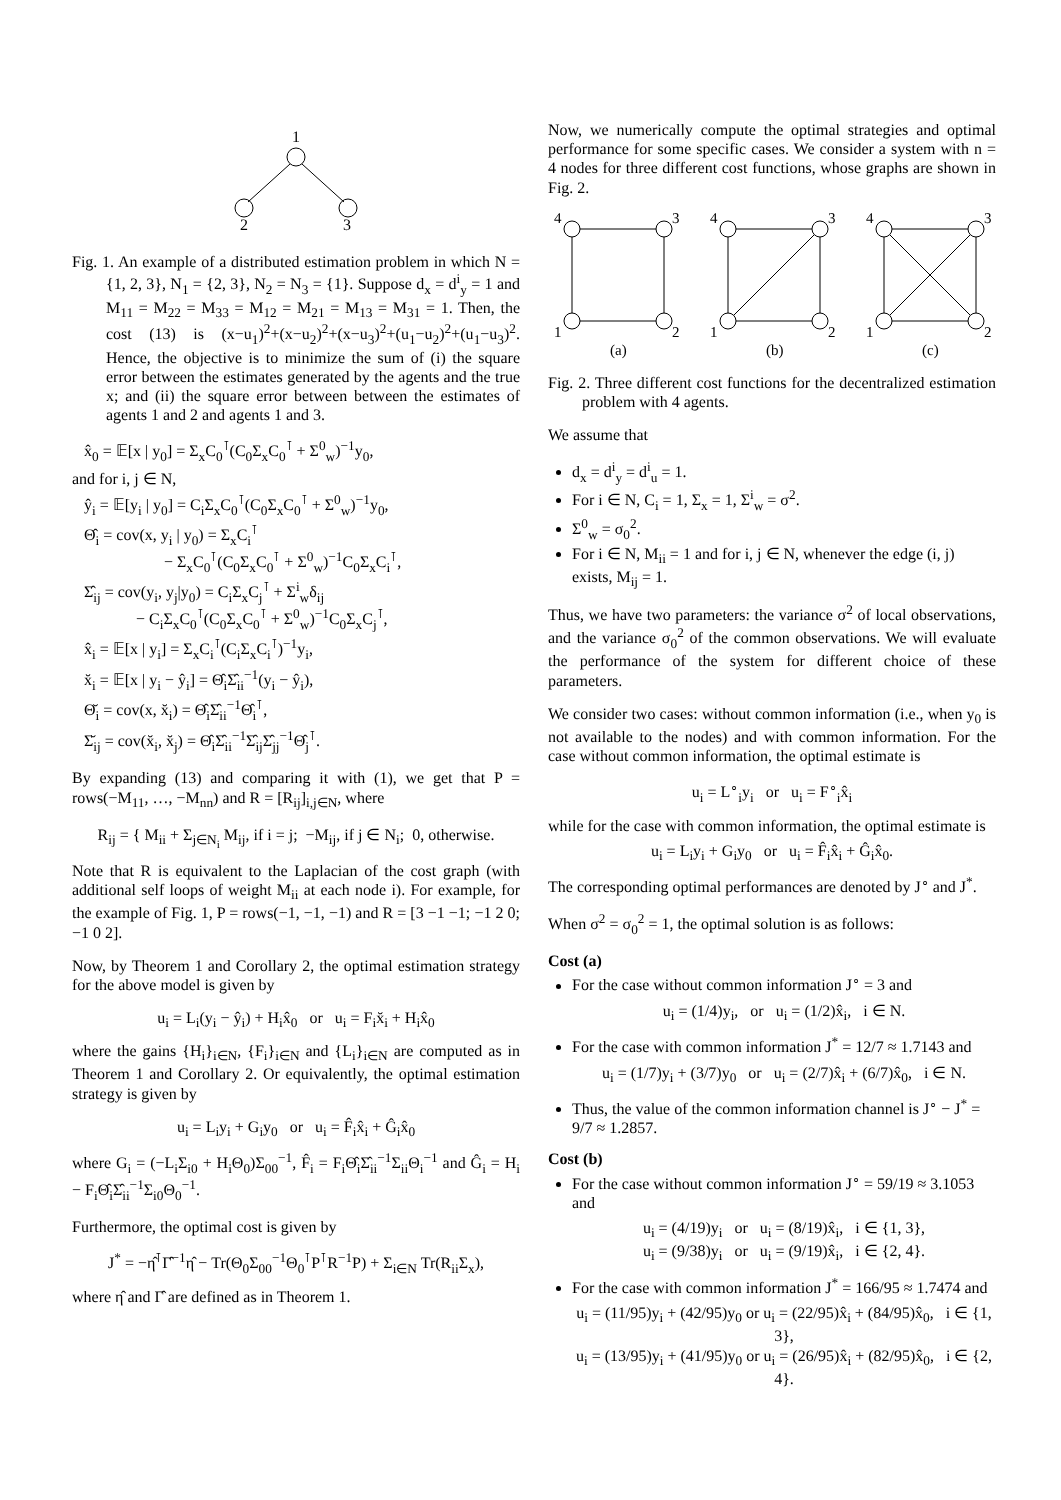1
2
3
Fig. 1. An example of a distributed estimation problem in which N = {1, 2, 3}, N<sub>1</sub> = {2, 3}, N<sub>2</sub> = N<sub>3</sub> = {1}. Suppose d<sub>x</sub> = d<sup>i</sup><sub>y</sub> = 1 and M<sub>11</sub> = M<sub>22</sub> = M<sub>33</sub> = M<sub>12</sub> = M<sub>21</sub> = M<sub>13</sub> = M<sub>31</sub> = 1. Then, the cost (13) is (x−u<sub>1</sub>)<sup>2</sup>+(x−u<sub>2</sub>)<sup>2</sup>+(x−u<sub>3</sub>)<sup>2</sup>+(u<sub>1</sub>−u<sub>2</sub>)<sup>2</sup>+(u<sub>1</sub>−u<sub>3</sub>)<sup>2</sup>. Hence, the objective is to minimize the sum of (i) the square error between the estimates generated by the agents and the true x; and (ii) the square error between between the estimates of agents 1 and 2 and agents 1 and 3.
x̂<sub>0</sub> = 𝔼[x | y<sub>0</sub>] = Σ<sub>x</sub>C<sub>0</sub><sup>⊺</sup>(C<sub>0</sub>Σ<sub>x</sub>C<sub>0</sub><sup>⊺</sup> + Σ<sup>0</sup><sub>w</sub>)<sup>−1</sup>y<sub>0</sub>,
and for i, j ∈ N,
ŷ<sub>i</sub> = 𝔼[y<sub>i</sub> | y<sub>0</sub>] = C<sub>i</sub>Σ<sub>x</sub>C<sub>0</sub><sup>⊺</sup>(C<sub>0</sub>Σ<sub>x</sub>C<sub>0</sub><sup>⊺</sup> + Σ<sup>0</sup><sub>w</sub>)<sup>−1</sup>y<sub>0</sub>,
Θ̂<sub>i</sub> = cov(x, y<sub>i</sub> | y<sub>0</sub>) = Σ<sub>x</sub>C<sub>i</sub><sup>⊺</sup>
− Σ<sub>x</sub>C<sub>0</sub><sup>⊺</sup>(C<sub>0</sub>Σ<sub>x</sub>C<sub>0</sub><sup>⊺</sup> + Σ<sup>0</sup><sub>w</sub>)<sup>−1</sup>C<sub>0</sub>Σ<sub>x</sub>C<sub>i</sub><sup>⊺</sup>,
Σ̂<sub>ij</sub> = cov(y<sub>i</sub>, y<sub>j</sub>|y<sub>0</sub>) = C<sub>i</sub>Σ<sub>x</sub>C<sub>j</sub><sup>⊺</sup> + Σ<sup>i</sup><sub>w</sub>δ<sub>ij</sub>
− C<sub>i</sub>Σ<sub>x</sub>C<sub>0</sub><sup>⊺</sup>(C<sub>0</sub>Σ<sub>x</sub>C<sub>0</sub><sup>⊺</sup> + Σ<sup>0</sup><sub>w</sub>)<sup>−1</sup>C<sub>0</sub>Σ<sub>x</sub>C<sub>j</sub><sup>⊺</sup>,
x̂<sub>i</sub> = 𝔼[x | y<sub>i</sub>] = Σ<sub>x</sub>C<sub>i</sub><sup>⊺</sup>(C<sub>i</sub>Σ<sub>x</sub>C<sub>i</sub><sup>⊺</sup>)<sup>−1</sup>y<sub>i</sub>,
x̆<sub>i</sub> = 𝔼[x | y<sub>i</sub> − ŷ<sub>i</sub>] = Θ̂<sub>i</sub>Σ̂<sub>ii</sub><sup>−1</sup>(y<sub>i</sub> − ŷ<sub>i</sub>),
Θ̆<sub>i</sub> = cov(x, x̆<sub>i</sub>) = Θ̂<sub>i</sub>Σ̂<sub>ii</sub><sup>−1</sup>Θ̂<sub>i</sub><sup>⊺</sup>,
Σ̆<sub>ij</sub> = cov(x̆<sub>i</sub>, x̆<sub>j</sub>) = Θ̂<sub>i</sub>Σ̂<sub>ii</sub><sup>−1</sup>Σ̂<sub>ij</sub>Σ̂<sub>jj</sub><sup>−1</sup>Θ̂<sub>j</sub><sup>⊺</sup>.
By expanding (13) and comparing it with (1), we get that P = rows(−M<sub>11</sub>, …, −M<sub>nn</sub>) and R = [R<sub>ij</sub>]<sub>i,j∈N</sub>, where
R<sub>ij</sub> = { M<sub>ii</sub> + Σ<sub>j∈N<sub>i</sub></sub> M<sub>ij</sub>, if i = j; −M<sub>ij</sub>, if j ∈ N<sub>i</sub>; 0, otherwise.
Note that R is equivalent to the Laplacian of the cost graph (with additional self loops of weight M<sub>ii</sub> at each node i). For example, for the example of Fig. 1, P = rows(−1, −1, −1) and R = [3 −1 −1; −1 2 0; −1 0 2].
Now, by Theorem 1 and Corollary 2, the optimal estimation strategy for the above model is given by
u<sub>i</sub> = L<sub>i</sub>(y<sub>i</sub> − ŷ<sub>i</sub>) + H<sub>i</sub>x̂<sub>0</sub> or u<sub>i</sub> = F<sub>i</sub>x̆<sub>i</sub> + H<sub>i</sub>x̂<sub>0</sub>
where the gains {H<sub>i</sub>}<sub>i∈N</sub>, {F<sub>i</sub>}<sub>i∈N</sub> and {L<sub>i</sub>}<sub>i∈N</sub> are computed as in Theorem 1 and Corollary 2. Or equivalently, the optimal estimation strategy is given by
u<sub>i</sub> = L<sub>i</sub>y<sub>i</sub> + G<sub>i</sub>y<sub>0</sub> or u<sub>i</sub> = F̂<sub>i</sub>x̂<sub>i</sub> + Ĝ<sub>i</sub>x̂<sub>0</sub>
where G<sub>i</sub> = (−L<sub>i</sub>Σ<sub>i0</sub> + H<sub>i</sub>Θ<sub>0</sub>)Σ<sub>00</sub><sup>−1</sup>, F̂<sub>i</sub> = F<sub>i</sub>Θ̂<sub>i</sub>Σ̂<sub>ii</sub><sup>−1</sup>Σ<sub>ii</sub>Θ<sub>i</sub><sup>−1</sup> and Ĝ<sub>i</sub> = H<sub>i</sub> − F<sub>i</sub>Θ̂<sub>i</sub>Σ̂<sub>ii</sub><sup>−1</sup>Σ<sub>i0</sub>Θ<sub>0</sub><sup>−1</sup>.
Furthermore, the optimal cost is given by
J<sup>*</sup> = −η̂<sup>⊺</sup>Γ̂<sup>−1</sup>η̂ − Tr(Θ<sub>0</sub>Σ<sub>00</sub><sup>−1</sup>Θ<sub>0</sub><sup>⊺</sup>P<sup>⊺</sup>R<sup>−1</sup>P) + Σ<sub>i∈N</sub> Tr(R<sub>ii</sub>Σ<sub>x</sub>),
where η̂ and Γ̂ are defined as in Theorem 1.
Now, we numerically compute the optimal strategies and optimal performance for some specific cases. We consider a system with n = 4 nodes for three different cost functions, whose graphs are shown in Fig. 2.
4
3
1
2
4
3
1
2
4
3
1
2
(a)
(b)
(c)
Fig. 2. Three different cost functions for the decentralized estimation problem with 4 agents.
We assume that
d<sub>x</sub> = d<sup>i</sup><sub>y</sub> = d<sup>i</sup><sub>u</sub> = 1.
For i ∈ N, C<sub>i</sub> = 1, Σ<sub>x</sub> = 1, Σ<sup>i</sup><sub>w</sub> = σ<sup>2</sup>.
Σ<sup>0</sup><sub>w</sub> = σ<sub>0</sub><sup>2</sup>.
For i ∈ N, M<sub>ii</sub> = 1 and for i, j ∈ N, whenever the edge (i, j) exists, M<sub>ij</sub> = 1.
Thus, we have two parameters: the variance σ<sup>2</sup> of local observations, and the variance σ<sub>0</sub><sup>2</sup> of the common observations. We will evaluate the performance of the system for different choice of these parameters.
We consider two cases: without common information (i.e., when y<sub>0</sub> is not available to the nodes) and with common information. For the case without common information, the optimal estimate is
u<sub>i</sub> = L<sup>∘</sup><sub>i</sub>y<sub>i</sub> or u<sub>i</sub> = F<sup>∘</sup><sub>i</sub>x̂<sub>i</sub>
while for the case with common information, the optimal estimate is
u<sub>i</sub> = L<sub>i</sub>y<sub>i</sub> + G<sub>i</sub>y<sub>0</sub> or u<sub>i</sub> = F̂<sub>i</sub>x̂<sub>i</sub> + Ĝ<sub>i</sub>x̂<sub>0</sub>.
The corresponding optimal performances are denoted by J<sup>∘</sup> and J<sup>*</sup>.
When σ<sup>2</sup> = σ<sub>0</sub><sup>2</sup> = 1, the optimal solution is as follows:
Cost (a)
For the case without common information J<sup>∘</sup> = 3 and
u<sub>i</sub> = (1/4)y<sub>i</sub>, or u<sub>i</sub> = (1/2)x̂<sub>i</sub>, i ∈ N.
For the case with common information J<sup>*</sup> = 12/7 ≈ 1.7143 and
u<sub>i</sub> = (1/7)y<sub>i</sub> + (3/7)y<sub>0</sub> or u<sub>i</sub> = (2/7)x̂<sub>i</sub> + (6/7)x̂<sub>0</sub>, i ∈ N.
Thus, the value of the common information channel is J<sup>∘</sup> − J<sup>*</sup> = 9/7 ≈ 1.2857.
Cost (b)
For the case without common information J<sup>∘</sup> = 59/19 ≈ 3.1053 and
u<sub>i</sub> = (4/19)y<sub>i</sub> or u<sub>i</sub> = (8/19)x̂<sub>i</sub>, i ∈ {1, 3},
u<sub>i</sub> = (9/38)y<sub>i</sub> or u<sub>i</sub> = (9/19)x̂<sub>i</sub>, i ∈ {2, 4}.
For the case with common information J<sup>*</sup> = 166/95 ≈ 1.7474 and
u<sub>i</sub> = (11/95)y<sub>i</sub> + (42/95)y<sub>0</sub> or u<sub>i</sub> = (22/95)x̂<sub>i</sub> + (84/95)x̂<sub>0</sub>, i ∈ {1, 3},
u<sub>i</sub> = (13/95)y<sub>i</sub> + (41/95)y<sub>0</sub> or u<sub>i</sub> = (26/95)x̂<sub>i</sub> + (82/95)x̂<sub>0</sub>, i ∈ {2, 4}.